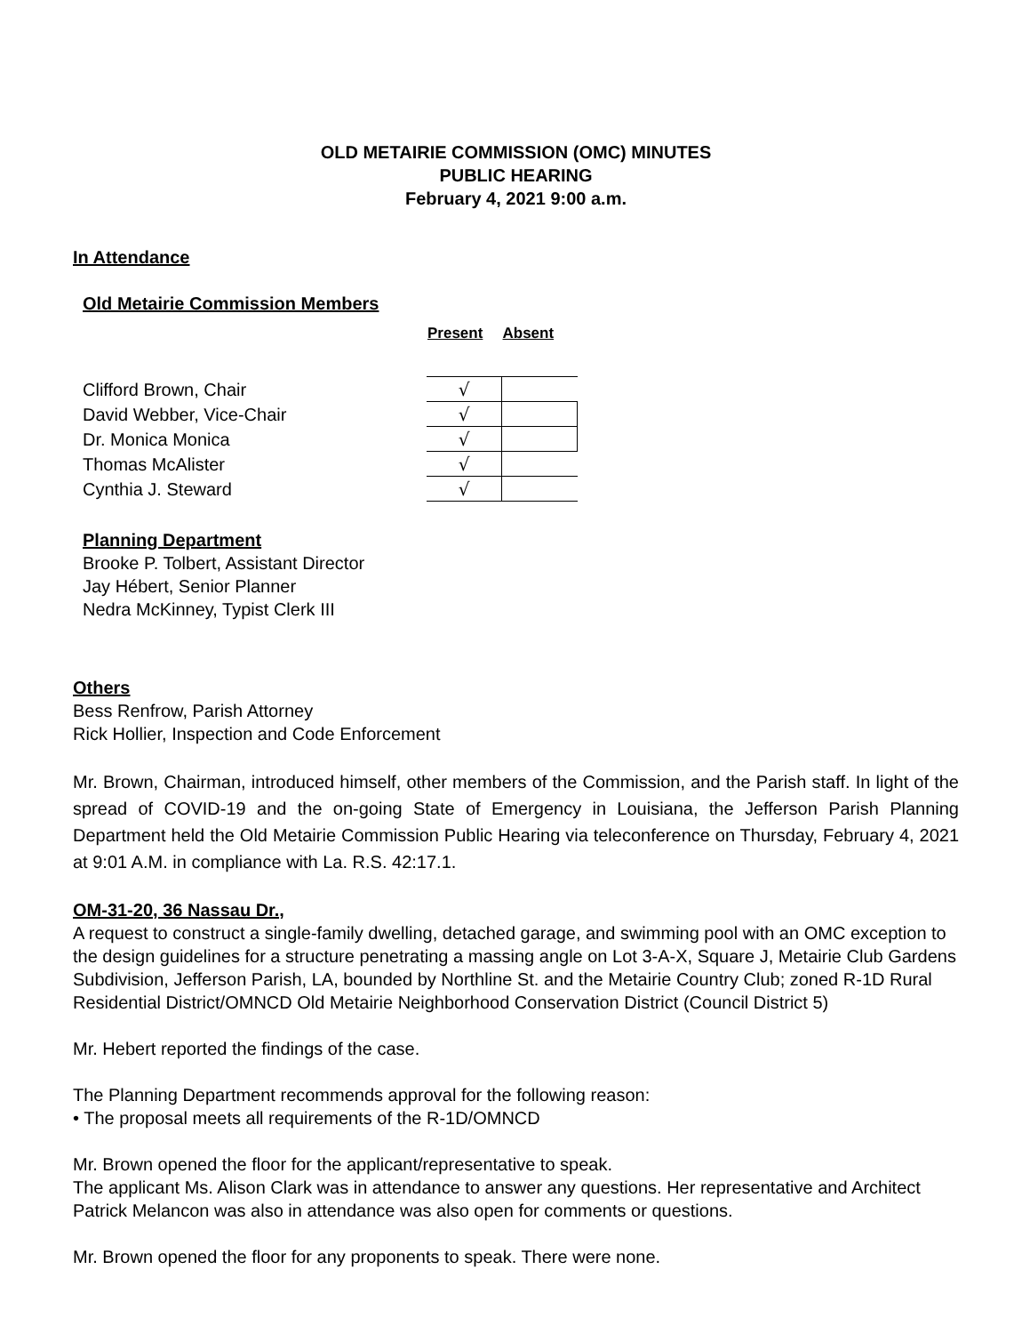OLD METAIRIE COMMISSION (OMC) MINUTES
PUBLIC HEARING
February 4, 2021 9:00 a.m.
In Attendance
Old Metairie Commission Members
| | Present | Absent |
| Clifford Brown, Chair | √ | |
| David Webber, Vice-Chair | √ | |
| Dr. Monica Monica | √ | |
| Thomas McAlister | √ | |
| Cynthia J. Steward | √ | |
Planning Department
Brooke P. Tolbert, Assistant Director
Jay Hébert, Senior Planner
Nedra McKinney, Typist Clerk III
Others
Bess Renfrow, Parish Attorney
Rick Hollier, Inspection and Code Enforcement
Mr. Brown, Chairman, introduced himself, other members of the Commission, and the Parish staff. In light of the spread of COVID-19 and the on-going State of Emergency in Louisiana, the Jefferson Parish Planning Department held the Old Metairie Commission Public Hearing via teleconference on Thursday, February 4, 2021 at 9:01 A.M. in compliance with La. R.S. 42:17.1.
OM-31-20, 36 Nassau Dr.,
A request to construct a single-family dwelling, detached garage, and swimming pool with an OMC exception to the design guidelines for a structure penetrating a massing angle on Lot 3-A-X, Square J, Metairie Club Gardens Subdivision, Jefferson Parish, LA, bounded by Northline St. and the Metairie Country Club; zoned R-1D Rural Residential District/OMNCD Old Metairie Neighborhood Conservation District (Council District 5)
Mr. Hebert reported the findings of the case.
The Planning Department recommends approval for the following reason:
• The proposal meets all requirements of the R-1D/OMNCD
Mr. Brown opened the floor for the applicant/representative to speak.
The applicant Ms. Alison Clark was in attendance to answer any questions. Her representative and Architect Patrick Melancon was also in attendance was also open for comments or questions.
Mr. Brown opened the floor for any proponents to speak. There were none.